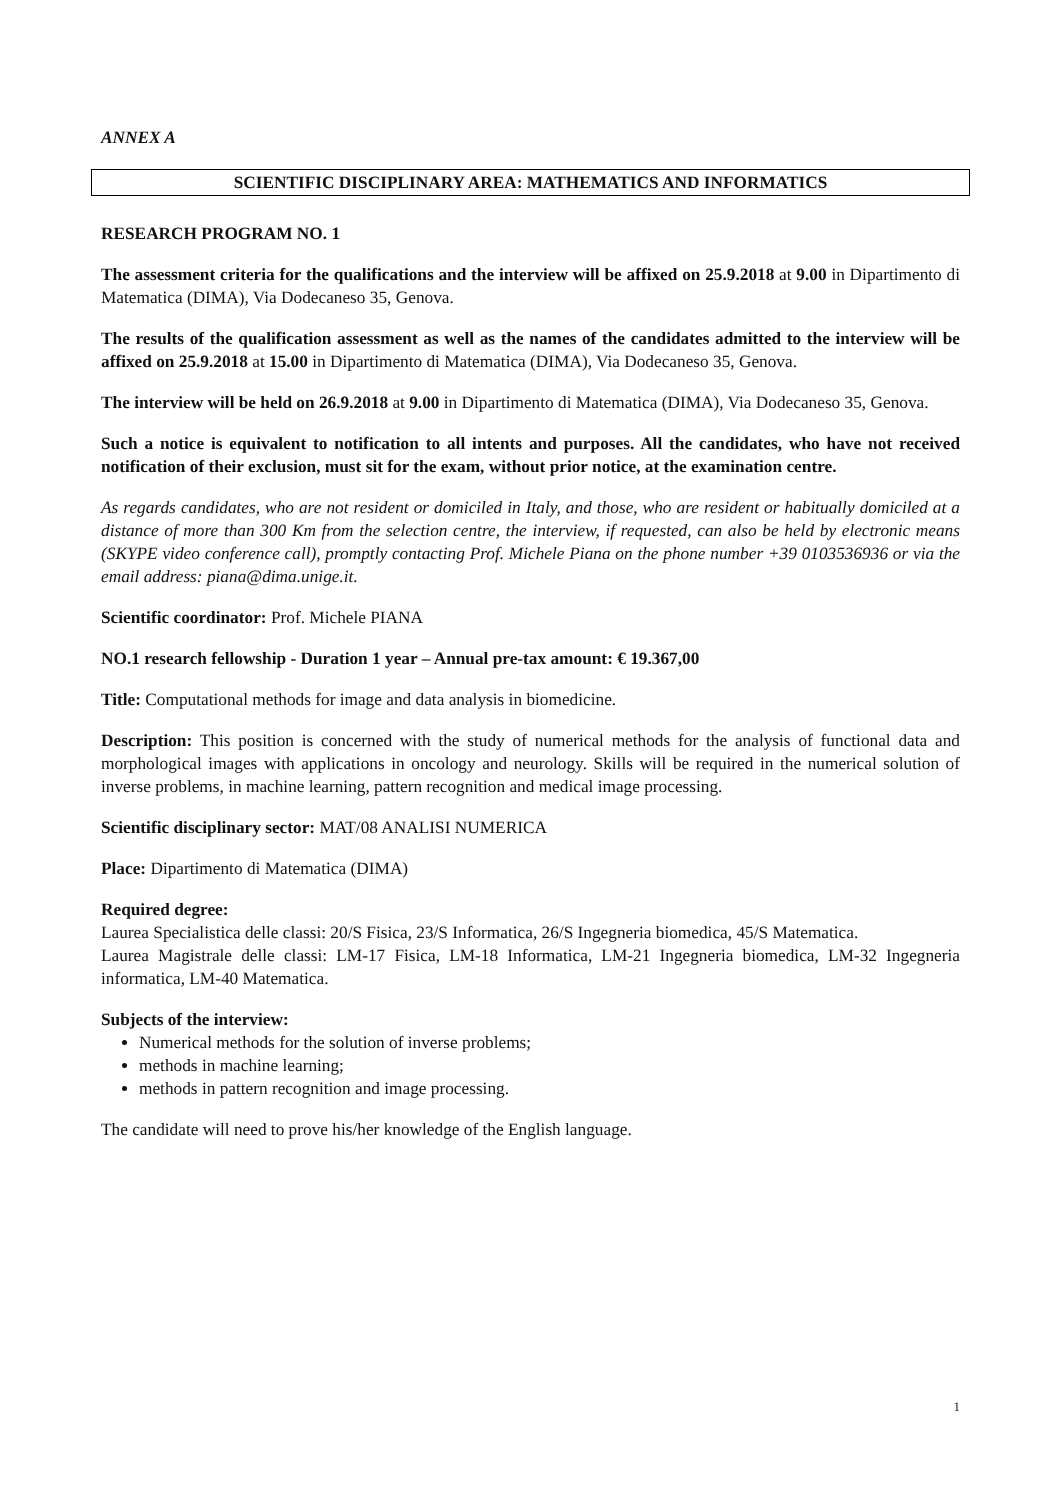ANNEX A
SCIENTIFIC DISCIPLINARY AREA: MATHEMATICS AND INFORMATICS
RESEARCH PROGRAM NO. 1
The assessment criteria for the qualifications and the interview will be affixed on 25.9.2018 at 9.00 in Dipartimento di Matematica (DIMA), Via Dodecaneso 35, Genova.
The results of the qualification assessment as well as the names of the candidates admitted to the interview will be affixed on 25.9.2018 at 15.00 in Dipartimento di Matematica (DIMA), Via Dodecaneso 35, Genova.
The interview will be held on 26.9.2018 at 9.00 in Dipartimento di Matematica (DIMA), Via Dodecaneso 35, Genova.
Such a notice is equivalent to notification to all intents and purposes. All the candidates, who have not received notification of their exclusion, must sit for the exam, without prior notice, at the examination centre.
As regards candidates, who are not resident or domiciled in Italy, and those, who are resident or habitually domiciled at a distance of more than 300 Km from the selection centre, the interview, if requested, can also be held by electronic means (SKYPE video conference call), promptly contacting Prof. Michele Piana on the phone number +39 0103536936 or via the email address: piana@dima.unige.it.
Scientific coordinator: Prof. Michele PIANA
NO.1 research fellowship - Duration 1 year – Annual pre-tax amount: € 19.367,00
Title: Computational methods for image and data analysis in biomedicine.
Description: This position is concerned with the study of numerical methods for the analysis of functional data and morphological images with applications in oncology and neurology. Skills will be required in the numerical solution of inverse problems, in machine learning, pattern recognition and medical image processing.
Scientific disciplinary sector: MAT/08 ANALISI NUMERICA
Place: Dipartimento di Matematica (DIMA)
Required degree:
Laurea Specialistica delle classi: 20/S Fisica, 23/S Informatica, 26/S Ingegneria biomedica, 45/S Matematica.
Laurea Magistrale delle classi: LM-17 Fisica, LM-18 Informatica, LM-21 Ingegneria biomedica, LM-32 Ingegneria informatica, LM-40 Matematica.
Subjects of the interview:
Numerical methods for the solution of inverse problems;
methods in machine learning;
methods in pattern recognition and image processing.
The candidate will need to prove his/her knowledge of the English language.
1